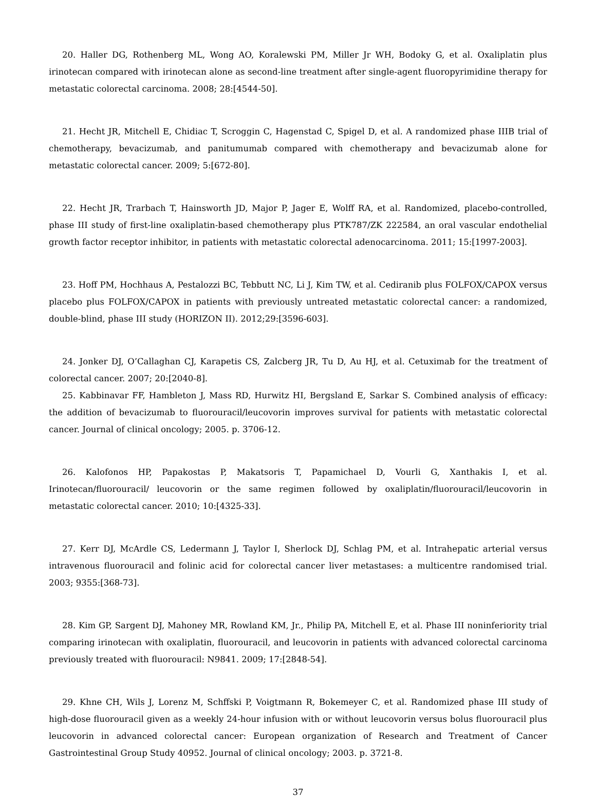20. Haller DG, Rothenberg ML, Wong AO, Koralewski PM, Miller Jr WH, Bodoky G, et al. Oxaliplatin plus irinotecan compared with irinotecan alone as second-line treatment after single-agent fluoropyrimidine therapy for metastatic colorectal carcinoma. 2008; 28:[4544-50].
21. Hecht JR, Mitchell E, Chidiac T, Scroggin C, Hagenstad C, Spigel D, et al. A randomized phase IIIB trial of chemotherapy, bevacizumab, and panitumumab compared with chemotherapy and bevacizumab alone for metastatic colorectal cancer. 2009; 5:[672-80].
22. Hecht JR, Trarbach T, Hainsworth JD, Major P, Jager E, Wolff RA, et al. Randomized, placebo-controlled, phase III study of first-line oxaliplatin-based chemotherapy plus PTK787/ZK 222584, an oral vascular endothelial growth factor receptor inhibitor, in patients with metastatic colorectal adenocarcinoma. 2011; 15:[1997-2003].
23. Hoff PM, Hochhaus A, Pestalozzi BC, Tebbutt NC, Li J, Kim TW, et al. Cediranib plus FOLFOX/CAPOX versus placebo plus FOLFOX/CAPOX in patients with previously untreated metastatic colorectal cancer: a randomized, double-blind, phase III study (HORIZON II). 2012;29:[3596-603].
24. Jonker DJ, O’Callaghan CJ, Karapetis CS, Zalcberg JR, Tu D, Au HJ, et al. Cetuximab for the treatment of colorectal cancer. 2007; 20:[2040-8].
25. Kabbinavar FF, Hambleton J, Mass RD, Hurwitz HI, Bergsland E, Sarkar S. Combined analysis of efficacy: the addition of bevacizumab to fluorouracil/leucovorin improves survival for patients with metastatic colorectal cancer. Journal of clinical oncology; 2005. p. 3706-12.
26. Kalofonos HP, Papakostas P, Makatsoris T, Papamichael D, Vourli G, Xanthakis I, et al. Irinotecan/fluorouracil/ leucovorin or the same regimen followed by oxaliplatin/fluorouracil/leucovorin in metastatic colorectal cancer. 2010; 10:[4325-33].
27. Kerr DJ, McArdle CS, Ledermann J, Taylor I, Sherlock DJ, Schlag PM, et al. Intrahepatic arterial versus intravenous fluorouracil and folinic acid for colorectal cancer liver metastases: a multicentre randomised trial. 2003; 9355:[368-73].
28. Kim GP, Sargent DJ, Mahoney MR, Rowland KM, Jr., Philip PA, Mitchell E, et al. Phase III noninferiority trial comparing irinotecan with oxaliplatin, fluorouracil, and leucovorin in patients with advanced colorectal carcinoma previously treated with fluorouracil: N9841. 2009; 17:[2848-54].
29. Khne CH, Wils J, Lorenz M, Schffski P, Voigtmann R, Bokemeyer C, et al. Randomized phase III study of high-dose fluorouracil given as a weekly 24-hour infusion with or without leucovorin versus bolus fluorouracil plus leucovorin in advanced colorectal cancer: European organization of Research and Treatment of Cancer Gastrointestinal Group Study 40952. Journal of clinical oncology; 2003. p. 3721-8.
37